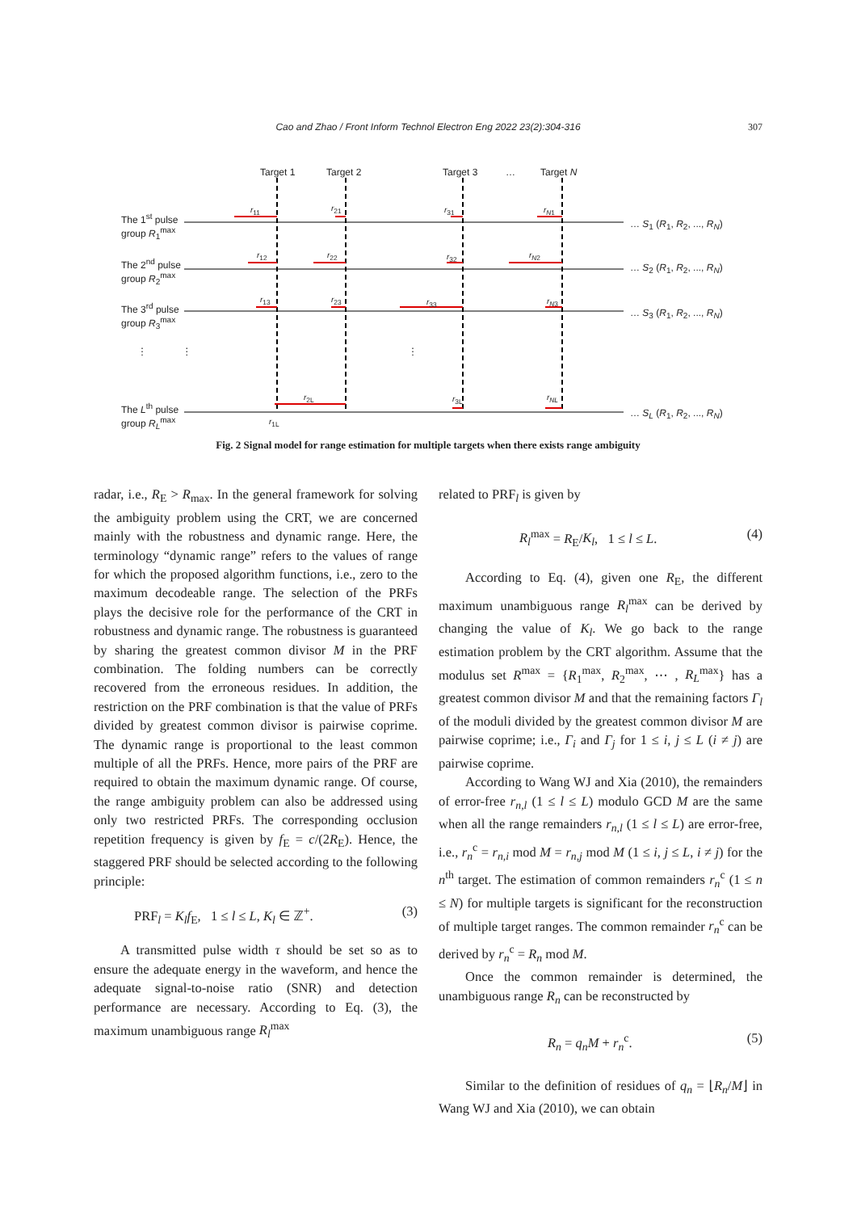Cao and Zhao / Front Inform Technol Electron Eng 2022 23(2):304-316
307
Target 1 Target 2 Target 3 … Target N
The 1<sup>st</sup> pulse
group R<sub>1</sub><sup>max</sup>
The 2<sup>nd</sup> pulse
group R<sub>2</sub><sup>max</sup>
The 3<sup>rd</sup> pulse
group R<sub>3</sub><sup>max</sup>
The L<sup>th</sup> pulse
group R<sub>L</sub><sup>max</sup>
… S<sub>1</sub> (R<sub>1</sub>, R<sub>2</sub>, ..., R<sub>N</sub>)
… S<sub>2</sub> (R<sub>1</sub>, R<sub>2</sub>, ..., R<sub>N</sub>)
… S<sub>3</sub> (R<sub>1</sub>, R<sub>2</sub>, ..., R<sub>N</sub>)
… S<sub>L</sub> (R<sub>1</sub>, R<sub>2</sub>, ..., R<sub>N</sub>)
r<sub>11</sub> r<sub>21</sub> r<sub>31</sub> r<sub>N</sub><sub>1</sub>
r<sub>12</sub> r<sub>22</sub> r<sub>32</sub> r<sub>N</sub><sub>2</sub>
r<sub>13</sub> r<sub>23</sub> r<sub>33</sub> r<sub>N</sub><sub>3</sub>
⋮ ⋮ ⋮
r<sub>2L</sub> r<sub>3L</sub> r<sub>NL</sub>
r<sub>1L</sub>
Fig. 2 Signal model for range estimation for multiple targets when there exists range ambiguity
radar, i.e., R<sub>E</sub> > R<sub>max</sub>. In the general framework for solving the ambiguity problem using the CRT, we are concerned mainly with the robustness and dynamic range. Here, the terminology “dynamic range” refers to the values of range for which the proposed algorithm functions, i.e., zero to the maximum decodeable range. The selection of the PRFs plays the decisive role for the performance of the CRT in robustness and dynamic range. The robustness is guaranteed by sharing the greatest common divisor M in the PRF combination. The folding numbers can be correctly recovered from the erroneous residues. In addition, the restriction on the PRF combination is that the value of PRFs divided by greatest common divisor is pairwise coprime. The dynamic range is proportional to the least common multiple of all the PRFs. Hence, more pairs of the PRF are required to obtain the maximum dynamic range. Of course, the range ambiguity problem can also be addressed using only two restricted PRFs. The corresponding occlusion repetition frequency is given by f<sub>E</sub> = c/(2R<sub>E</sub>). Hence, the staggered PRF should be selected according to the following principle:
PRF<sub>l</sub> = K<sub>l</sub>f<sub>E</sub>, 1 ≤ l ≤ L, K<sub>l</sub> ∈ ℤ<sup>+</sup>. (3)
A transmitted pulse width τ should be set so as to ensure the adequate energy in the waveform, and hence the adequate signal-to-noise ratio (SNR) and detection performance are necessary. According to Eq. (3), the maximum unambiguous range R<sub>l</sub><sup>max</sup>
related to PRF<sub>l</sub> is given by
R<sub>l</sub><sup>max</sup> = R<sub>E</sub>/K<sub>l</sub>, 1 ≤ l ≤ L. (4)
According to Eq. (4), given one R<sub>E</sub>, the different maximum unambiguous range R<sub>l</sub><sup>max</sup> can be derived by changing the value of K<sub>l</sub>. We go back to the range estimation problem by the CRT algorithm. Assume that the modulus set R<sup>max</sup> = {R<sub>1</sub><sup>max</sup>, R<sub>2</sub><sup>max</sup>, ⋯ , R<sub>L</sub><sup>max</sup>} has a greatest common divisor M and that the remaining factors Γ<sub>l</sub> of the moduli divided by the greatest common divisor M are pairwise coprime; i.e., Γ<sub>i</sub> and Γ<sub>j</sub> for 1 ≤ i, j ≤ L (i ≠ j) are pairwise coprime.
According to Wang WJ and Xia (2010), the remainders of error-free r<sub>n,l</sub> (1 ≤ l ≤ L) modulo GCD M are the same when all the range remainders r<sub>n,l</sub> (1 ≤ l ≤ L) are error-free, i.e., r<sub>n</sub><sup>c</sup> = r<sub>n,i</sub> mod M = r<sub>n,j</sub> mod M (1 ≤ i, j ≤ L, i ≠ j) for the n<sup>th</sup> target. The estimation of common remainders r<sub>n</sub><sup>c</sup> (1 ≤ n ≤ N) for multiple targets is significant for the reconstruction of multiple target ranges. The common remainder r<sub>n</sub><sup>c</sup> can be derived by r<sub>n</sub><sup>c</sup> = R<sub>n</sub> mod M.
Once the common remainder is determined, the unambiguous range R<sub>n</sub> can be reconstructed by
R<sub>n</sub> = q<sub>n</sub>M + r<sub>n</sub><sup>c</sup>. (5)
Similar to the definition of residues of q<sub>n</sub> = ⌊R<sub>n</sub>/M⌋ in Wang WJ and Xia (2010), we can obtain